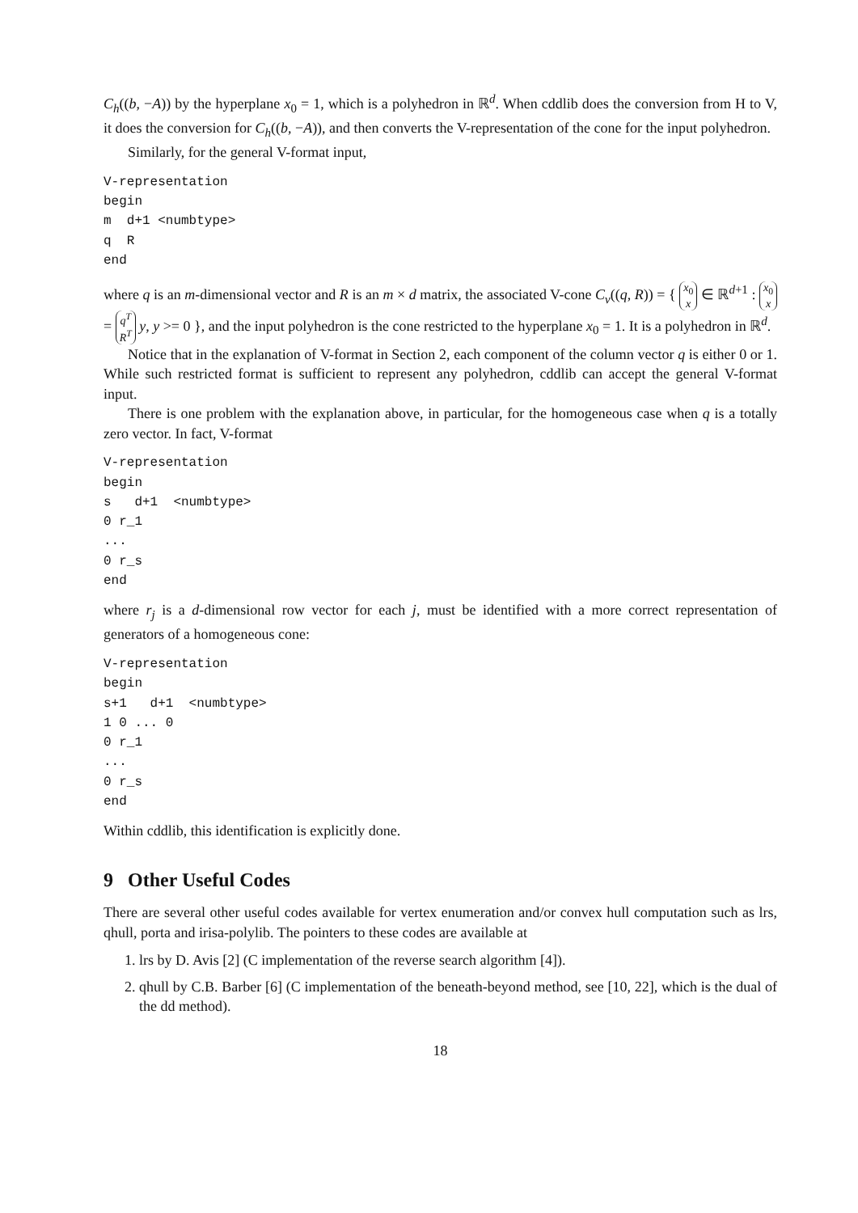C<sub>h</sub>((b, −A)) by the hyperplane x<sub>0</sub> = 1, which is a polyhedron in ℝ<sup>d</sup>. When cddlib does the conversion from H to V, it does the conversion for C<sub>h</sub>((b, −A)), and then converts the V-representation of the cone for the input polyhedron.
Similarly, for the general V-format input,
V-representation
begin
m  d+1 <numbtype>
q  R
end
where q is an m-dimensional vector and R is an m × d matrix, the associated V-cone C<sub>v</sub>((q, R)) = { x<sub>0</sub>
x ∈ ℝ<sup>d+1</sup> : x<sub>0</sub>
x = q<sup>T</sup>
R<sup>T</sup> y, y >= 0 }, and the input polyhedron is the cone restricted to the hyperplane x<sub>0</sub> = 1. It is a polyhedron in ℝ<sup>d</sup>.
Notice that in the explanation of V-format in Section 2, each component of the column vector q is either 0 or 1. While such restricted format is sufficient to represent any polyhedron, cddlib can accept the general V-format input.
There is one problem with the explanation above, in particular, for the homogeneous case when q is a totally zero vector. In fact, V-format
V-representation
begin
s   d+1  <numbtype>
0 r_1
...
0 r_s
end
where r<sub>j</sub> is a d-dimensional row vector for each j, must be identified with a more correct representation of generators of a homogeneous cone:
V-representation
begin
s+1   d+1  <numbtype>
1 0 ... 0
0 r_1
...
0 r_s
end
Within cddlib, this identification is explicitly done.
9 Other Useful Codes
There are several other useful codes available for vertex enumeration and/or convex hull computation such as lrs, qhull, porta and irisa-polylib. The pointers to these codes are available at
1. lrs by D. Avis [2] (C implementation of the reverse search algorithm [4]).
2. qhull by C.B. Barber [6] (C implementation of the beneath-beyond method, see [10, 22], which is the dual of the dd method).
18